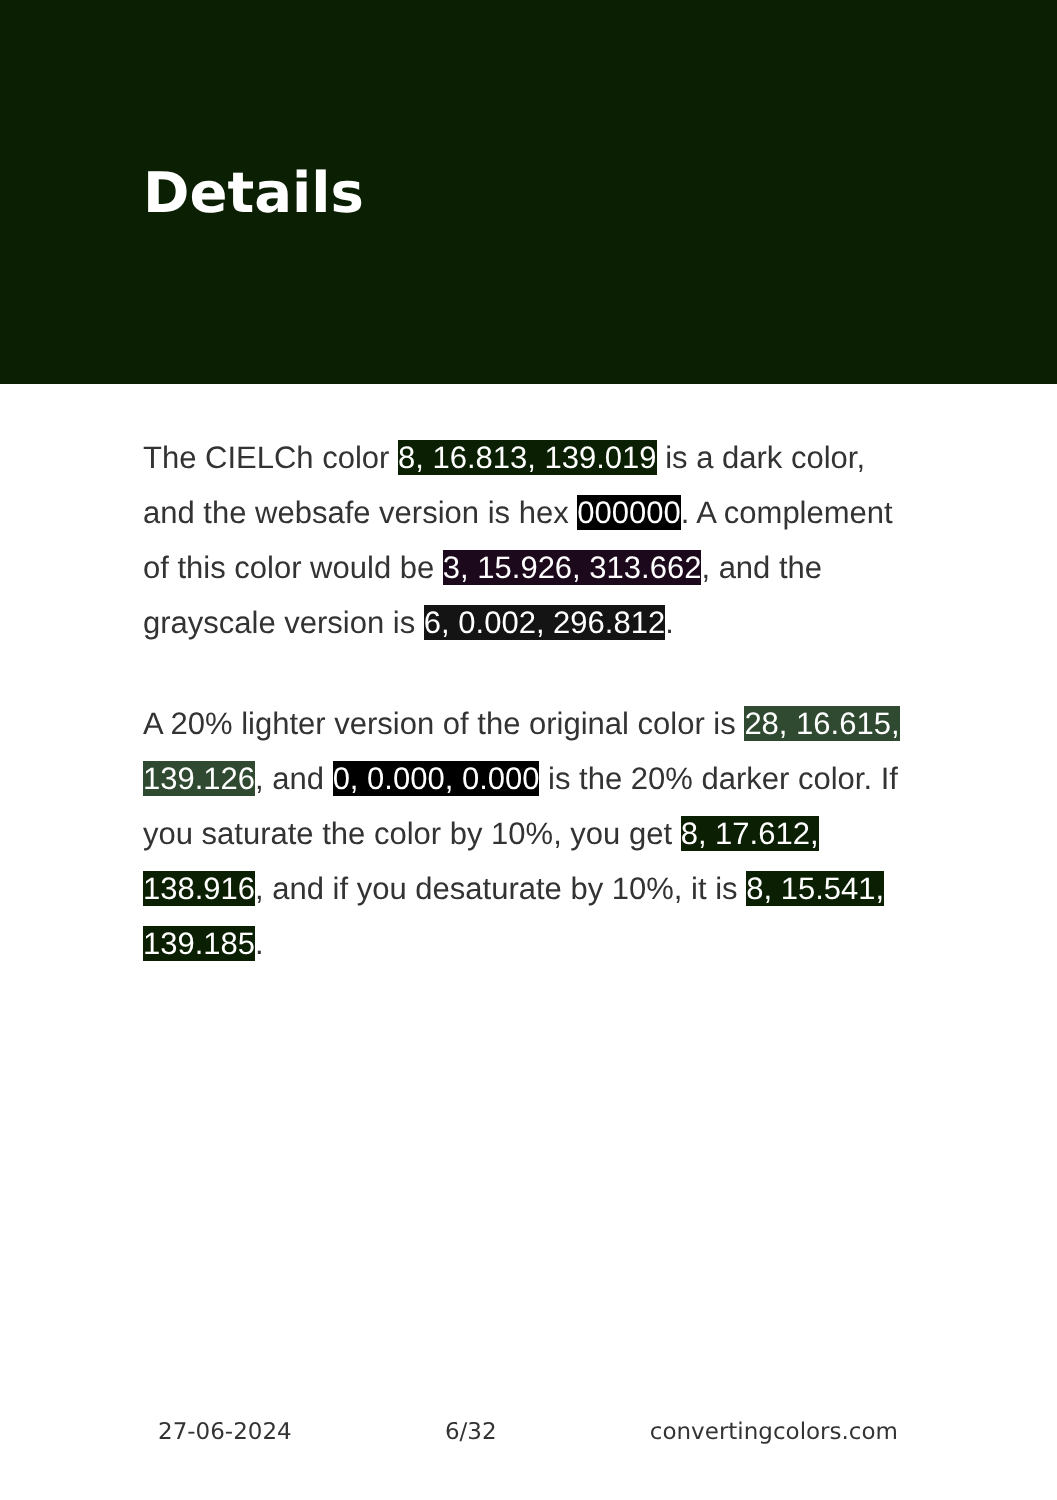Details
The CIELCh color 8, 16.813, 139.019 is a dark color, and the websafe version is hex 000000. A complement of this color would be 3, 15.926, 313.662, and the grayscale version is 6, 0.002, 296.812.
A 20% lighter version of the original color is 28, 16.615, 139.126, and 0, 0.000, 0.000 is the 20% darker color. If you saturate the color by 10%, you get 8, 17.612, 138.916, and if you desaturate by 10%, it is 8, 15.541, 139.185.
27-06-2024 6/32 convertingcolors.com